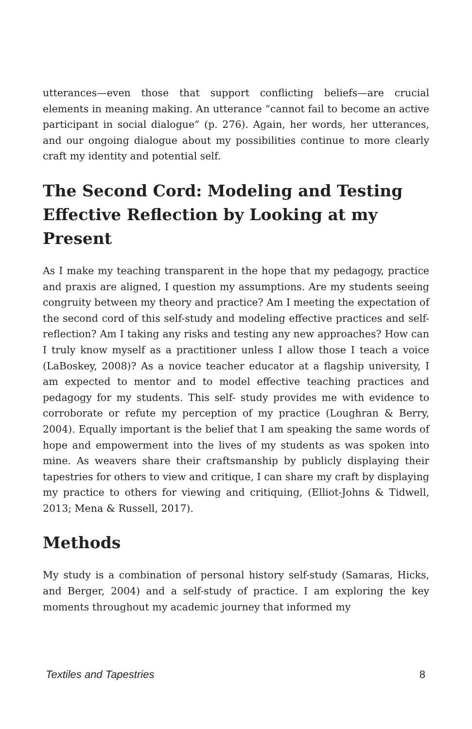utterances—even those that support conflicting beliefs—are crucial elements in meaning making. An utterance “cannot fail to become an active participant in social dialogue” (p. 276). Again, her words, her utterances, and our ongoing dialogue about my possibilities continue to more clearly craft my identity and potential self.
The Second Cord: Modeling and Testing Effective Reflection by Looking at my Present
As I make my teaching transparent in the hope that my pedagogy, practice and praxis are aligned, I question my assumptions. Are my students seeing congruity between my theory and practice? Am I meeting the expectation of the second cord of this self-study and modeling effective practices and self-reflection? Am I taking any risks and testing any new approaches? How can I truly know myself as a practitioner unless I allow those I teach a voice (LaBoskey, 2008)? As a novice teacher educator at a flagship university, I am expected to mentor and to model effective teaching practices and pedagogy for my students. This self- study provides me with evidence to corroborate or refute my perception of my practice (Loughran & Berry, 2004). Equally important is the belief that I am speaking the same words of hope and empowerment into the lives of my students as was spoken into mine. As weavers share their craftsmanship by publicly displaying their tapestries for others to view and critique, I can share my craft by displaying my practice to others for viewing and critiquing, (Elliot-Johns & Tidwell, 2013; Mena & Russell, 2017).
Methods
My study is a combination of personal history self-study (Samaras, Hicks, and Berger, 2004) and a self-study of practice. I am exploring the key moments throughout my academic journey that informed my
Textiles and Tapestries 8